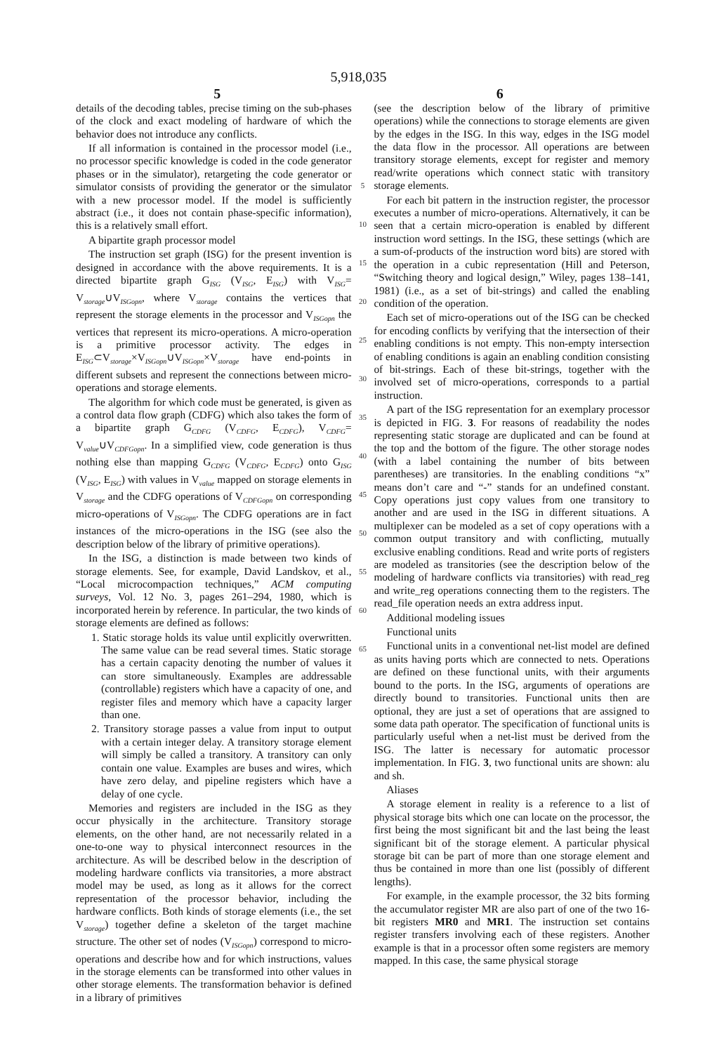5,918,035
5 6
details of the decoding tables, precise timing on the sub-phases of the clock and exact modeling of hardware of which the behavior does not introduce any conflicts.
If all information is contained in the processor model (i.e., no processor specific knowledge is coded in the code generator phases or in the simulator), retargeting the code generator or simulator consists of providing the generator or the simulator with a new processor model. If the model is sufficiently abstract (i.e., it does not contain phase-specific information), this is a relatively small effort.
A bipartite graph processor model
The instruction set graph (ISG) for the present invention is designed in accordance with the above requirements. It is a directed bipartite graph G<sub>ISG</sub> (V<sub>ISG</sub>, E<sub>ISG</sub>) with V<sub>ISG</sub>= V<sub>storage</sub>∪V<sub>ISGopn</sub>, where V<sub>storage</sub> contains the vertices that represent the storage elements in the processor and V<sub>ISGopn</sub> the vertices that represent its micro-operations. A micro-operation is a primitive processor activity. The edges in E<sub>ISG</sub>⊂V<sub>storage</sub>×V<sub>ISGopn</sub>∪V<sub>ISGopn</sub>×V<sub>storage</sub> have end-points in different subsets and represent the connections between micro-operations and storage elements.
The algorithm for which code must be generated, is given as a control data flow graph (CDFG) which also takes the form of a bipartite graph G<sub>CDFG</sub> (V<sub>CDFG</sub>, E<sub>CDFG</sub>), V<sub>CDFG</sub>= V<sub>value</sub>∪V<sub>CDFGopn</sub>. In a simplified view, code generation is thus nothing else than mapping G<sub>CDFG</sub> (V<sub>CDFG</sub>, E<sub>CDFG</sub>) onto G<sub>ISG</sub> (V<sub>ISG</sub>, E<sub>ISG</sub>) with values in V<sub>value</sub> mapped on storage elements in V<sub>storage</sub> and the CDFG operations of V<sub>CDFGopn</sub> on corresponding micro-operations of V<sub>ISGopn</sub>. The CDFG operations are in fact instances of the micro-operations in the ISG (see also the description below of the library of primitive operations).
In the ISG, a distinction is made between two kinds of storage elements. See, for example, David Landskov, et al., “Local microcompaction techniques,” ACM computing surveys, Vol. 12 No. 3, pages 261–294, 1980, which is incorporated herein by reference. In particular, the two kinds of storage elements are defined as follows:
1. Static storage holds its value until explicitly overwritten. The same value can be read several times. Static storage has a certain capacity denoting the number of values it can store simultaneously. Examples are addressable (controllable) registers which have a capacity of one, and register files and memory which have a capacity larger than one.
2. Transitory storage passes a value from input to output with a certain integer delay. A transitory storage element will simply be called a transitory. A transitory can only contain one value. Examples are buses and wires, which have zero delay, and pipeline registers which have a delay of one cycle.
Memories and registers are included in the ISG as they occur physically in the architecture. Transitory storage elements, on the other hand, are not necessarily related in a one-to-one way to physical interconnect resources in the architecture. As will be described below in the description of modeling hardware conflicts via transitories, a more abstract model may be used, as long as it allows for the correct representation of the processor behavior, including the hardware conflicts. Both kinds of storage elements (i.e., the set V<sub>storage</sub>) together define a skeleton of the target machine structure. The other set of nodes (V<sub>ISGopn</sub>) correspond to micro-operations and describe how and for which instructions, values in the storage elements can be transformed into other values in other storage elements. The transformation behavior is defined in a library of primitives
5
10
15
20
25
30
35
40
45
50
55
60
65
(see the description below of the library of primitive operations) while the connections to storage elements are given by the edges in the ISG. In this way, edges in the ISG model the data flow in the processor. All operations are between transitory storage elements, except for register and memory read/write operations which connect static with transitory storage elements.
For each bit pattern in the instruction register, the processor executes a number of micro-operations. Alternatively, it can be seen that a certain micro-operation is enabled by different instruction word settings. In the ISG, these settings (which are a sum-of-products of the instruction word bits) are stored with the operation in a cubic representation (Hill and Peterson, “Switching theory and logical design,” Wiley, pages 138–141, 1981) (i.e., as a set of bit-strings) and called the enabling condition of the operation.
Each set of micro-operations out of the ISG can be checked for encoding conflicts by verifying that the intersection of their enabling conditions is not empty. This non-empty intersection of enabling conditions is again an enabling condition consisting of bit-strings. Each of these bit-strings, together with the involved set of micro-operations, corresponds to a partial instruction.
A part of the ISG representation for an exemplary processor is depicted in FIG. 3. For reasons of readability the nodes representing static storage are duplicated and can be found at the top and the bottom of the figure. The other storage nodes (with a label containing the number of bits between parentheses) are transitories. In the enabling conditions “x” means don’t care and “-” stands for an undefined constant. Copy operations just copy values from one transitory to another and are used in the ISG in different situations. A multiplexer can be modeled as a set of copy operations with a common output transitory and with conflicting, mutually exclusive enabling conditions. Read and write ports of registers are modeled as transitories (see the description below of the modeling of hardware conflicts via transitories) with read_reg and write_reg operations connecting them to the registers. The read_file operation needs an extra address input.
Additional modeling issues
Functional units
Functional units in a conventional net-list model are defined as units having ports which are connected to nets. Operations are defined on these functional units, with their arguments bound to the ports. In the ISG, arguments of operations are directly bound to transitories. Functional units then are optional, they are just a set of operations that are assigned to some data path operator. The specification of functional units is particularly useful when a net-list must be derived from the ISG. The latter is necessary for automatic processor implementation. In FIG. 3, two functional units are shown: alu and sh.
Aliases
A storage element in reality is a reference to a list of physical storage bits which one can locate on the processor, the first being the most significant bit and the last being the least significant bit of the storage element. A particular physical storage bit can be part of more than one storage element and thus be contained in more than one list (possibly of different lengths).
For example, in the example processor, the 32 bits forming the accumulator register MR are also part of one of the two 16-bit registers MR0 and MR1. The instruction set contains register transfers involving each of these registers. Another example is that in a processor often some registers are memory mapped. In this case, the same physical storage